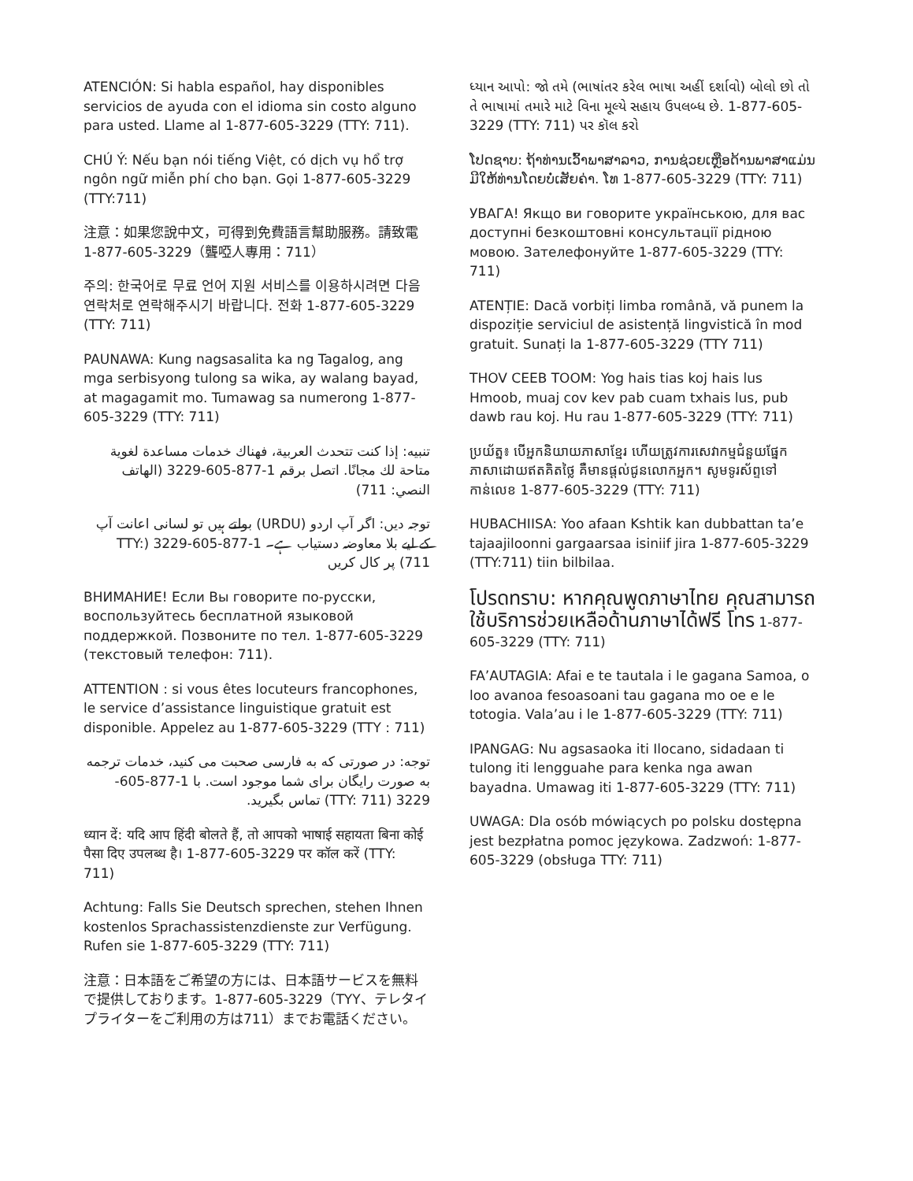ATENCIÓN: Si habla español, hay disponibles servicios de ayuda con el idioma sin costo alguno para usted. Llame al 1-877-605-3229 (TTY: 711).
CHÚ Ý: Nếu bạn nói tiếng Việt, có dịch vụ hổ trợ ngôn ngữ miễn phí cho bạn. Gọi 1-877-605-3229 (TTY:711)
注意：如果您說中文，可得到免費語言幫助服務。請致電1-877-605-3229（聾啞人專用：711）
주의: 한국어로 무료 언어 지원 서비스를 이용하시려면 다음 연락처로 연락해주시기 바랍니다. 전화 1-877-605-3229 (TTY: 711)
PAUNAWA: Kung nagsasalita ka ng Tagalog, ang mga serbisyong tulong sa wika, ay walang bayad, at magagamit mo. Tumawag sa numerong 1-877-605-3229 (TTY: 711)
تنبيه: إذا كنت تتحدث العربية، فهناك خدمات مساعدة لغوية متاحة لك مجانًا. اتصل برقم 1-877-605-3229 (الهاتف النصي: 711)
توجہ دیں: اگر آپ اردو (URDU) بولتے ہیں تو لسانی اعانت آپ کے لیے بلا معاوضہ دستیاب ہے۔ 1-877-605-3229 (TTY: 711) پر کال کریں
ВНИМАНИЕ! Если Вы говорите по-русски, воспользуйтесь бесплатной языковой поддержкой. Позвоните по тел. 1-877-605-3229 (текстовый телефон: 711).
ATTENTION : si vous êtes locuteurs francophones, le service d’assistance linguistique gratuit est disponible. Appelez au 1-877-605-3229 (TTY : 711)
توجه: در صورتی که به فارسی صحبت می کنید، خدمات ترجمه به صورت رایگان برای شما موجود است. با 1-877-605-3229 (TTY: 711) تماس بگیرید.
ध्यान दें: यदि आप हिंदी बोलते हैं, तो आपको भाषाई सहायता बिना कोई पैसा दिए उपलब्ध है। 1-877-605-3229 पर कॉल करें (TTY: 711)
Achtung: Falls Sie Deutsch sprechen, stehen Ihnen kostenlos Sprachassistenzdienste zur Verfügung. Rufen sie 1-877-605-3229 (TTY: 711)
注意：日本語をご希望の方には、日本語サービスを無料で提供しております。1-877-605-3229（TYY、テレタイプライターをご利用の方は711）までお電話ください。
ધ્યાન આપો: જો તમે (ભાષાંતર કરેલ ભાષા અહીં દર્શાવો) બોલો છો તો તે ભાષામાં તમારે માટે વિના મૂલ્યે સહાય ઉપલબ્ધ છે. 1-877-605-3229 (TTY: 711) પર કૉલ કરો
ໂປດຊາບ: ຖ້າທ່ານເວົ້າພາສາລາວ, ການຊ່ວຍເຫຼືອດ້ານພາສາແມ່ນມີໃຫ້ທ່ານໂດຍບໍ່ເສັຍຄ່າ. ໂທ 1-877-605-3229 (TTY: 711)
УВАГА! Якщо ви говорите українською, для вас доступні безкоштовні консультації рідною мовою. Зателефонуйте 1-877-605-3229 (TTY: 711)
ATENȚIE: Dacă vorbiți limba română, vă punem la dispoziție serviciul de asistență lingvistică în mod gratuit. Sunați la 1-877-605-3229 (TTY 711)
THOV CEEB TOOM: Yog hais tias koj hais lus Hmoob, muaj cov kev pab cuam txhais lus, pub dawb rau koj. Hu rau 1-877-605-3229 (TTY: 711)
ប្រយ័ត្ន៖ បើអ្នកនិយាយភាសាខ្មែរ ហើយត្រូវការសេវាកម្មជំនួយផ្នែកភាសាដោយឥតគិតថ្លៃ គឺមានផ្តល់ជូនលោកអ្នក។ សូមទូរស័ព្ទទៅកាន់លេខ 1-877-605-3229 (TTY: 711)
HUBACHIISA: Yoo afaan Kshtik kan dubbattan ta’e tajaajiloonni gargaarsaa isiniif jira 1-877-605-3229 (TTY:711) tiin bilbilaa.
โปรดทราบ: หากคุณพูดภาษาไทย คุณสามารถใช้บริการช่วยเหลือด้านภาษาได้ฟรี โทร 1-877-605-3229 (TTY: 711)
FA’AUTAGIA: Afai e te tautala i le gagana Samoa, o loo avanoa fesoasoani tau gagana mo oe e le totogia. Vala’au i le 1-877-605-3229 (TTY: 711)
IPANGAG: Nu agsasaoka iti Ilocano, sidadaan ti tulong iti lengguahe para kenka nga awan bayadna. Umawag iti 1-877-605-3229 (TTY: 711)
UWAGA: Dla osób mówiących po polsku dostępna jest bezpłatna pomoc językowa. Zadzwoń: 1-877-605-3229 (obsługa TTY: 711)